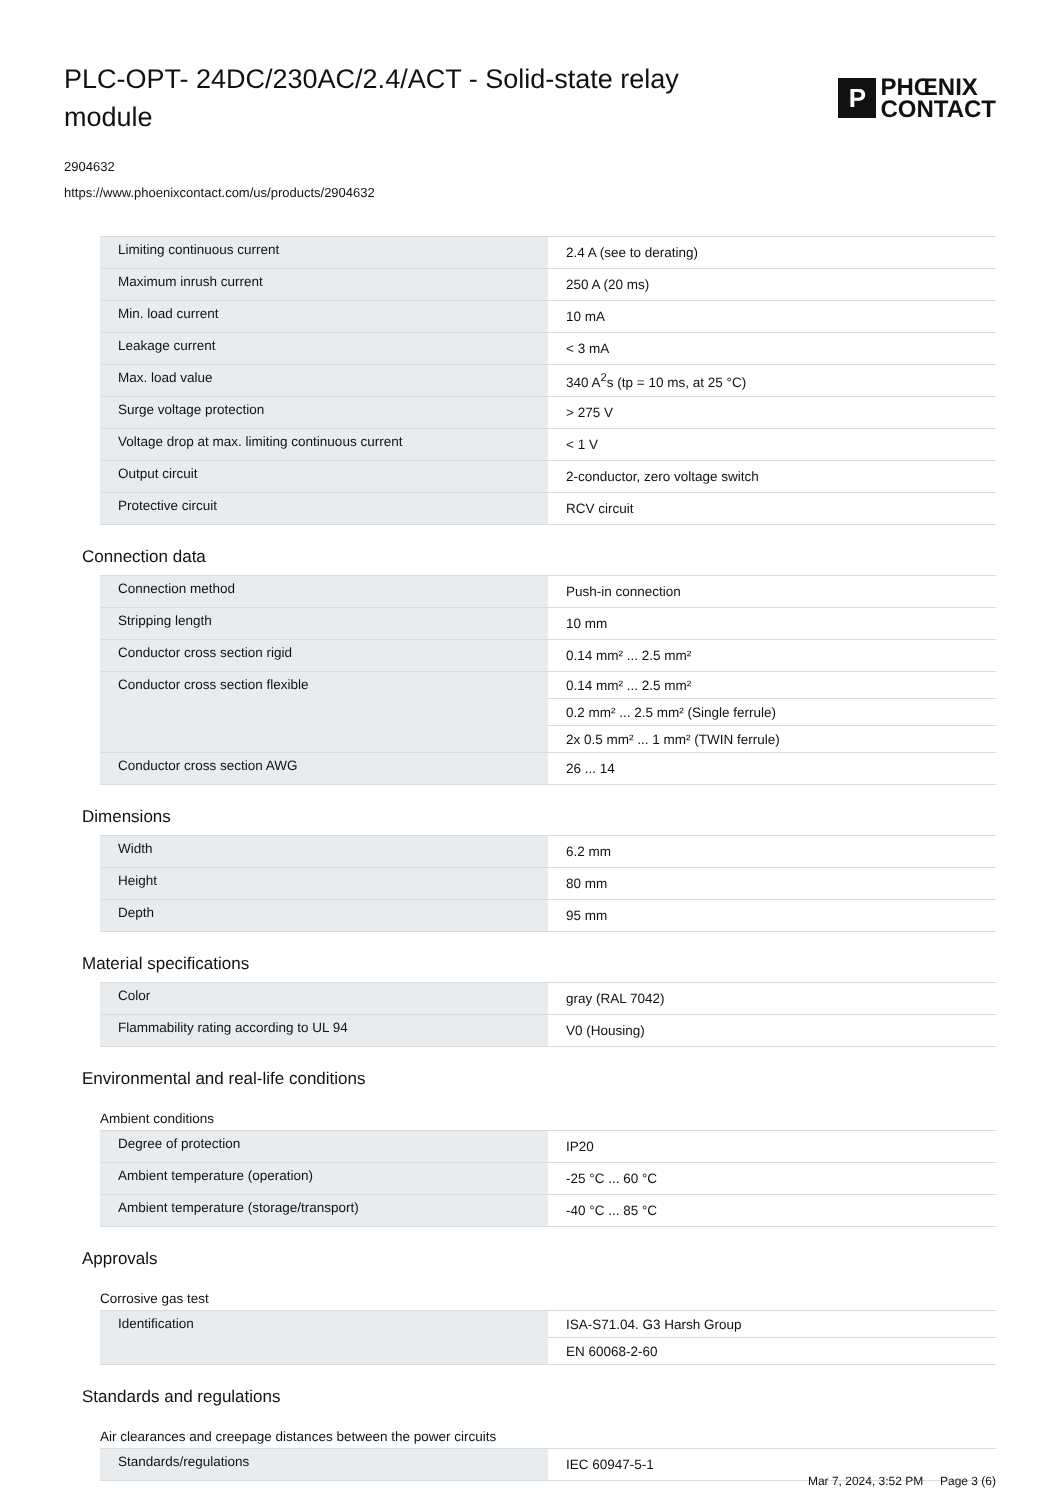PLC-OPT- 24DC/230AC/2.4/ACT - Solid-state relay module
P
PHŒNIX
CONTACT
2904632
https://www.phoenixcontact.com/us/products/2904632
| Limiting continuous current | 2.4 A (see to derating) |
| Maximum inrush current | 250 A (20 ms) |
| Min. load current | 10 mA |
| Leakage current | < 3 mA |
| Max. load value | 340 A<sup>2</sup>s (tp = 10 ms, at 25 °C) |
| Surge voltage protection | > 275 V |
| Voltage drop at max. limiting continuous current | < 1 V |
| Output circuit | 2-conductor, zero voltage switch |
| Protective circuit | RCV circuit |
Connection data
| Connection method | Push-in connection |
| Stripping length | 10 mm |
| Conductor cross section rigid | 0.14 mm² ... 2.5 mm² |
| Conductor cross section flexible | 0.14 mm² ... 2.5 mm² |
| | 0.2 mm² ... 2.5 mm² (Single ferrule) |
| | 2x 0.5 mm² ... 1 mm² (TWIN ferrule) |
| Conductor cross section AWG | 26 ... 14 |
Dimensions
| Width | 6.2 mm |
| Height | 80 mm |
| Depth | 95 mm |
Material specifications
| Color | gray (RAL 7042) |
| Flammability rating according to UL 94 | V0 (Housing) |
Environmental and real-life conditions
Ambient conditions
| Degree of protection | IP20 |
| Ambient temperature (operation) | -25 °C ... 60 °C |
| Ambient temperature (storage/transport) | -40 °C ... 85 °C |
Approvals
Corrosive gas test
| Identification | ISA-S71.04. G3 Harsh Group |
| | EN 60068-2-60 |
Standards and regulations
Air clearances and creepage distances between the power circuits
| Standards/regulations | IEC 60947-5-1 |
Mar 7, 2024, 3:52 PM Page 3 (6)